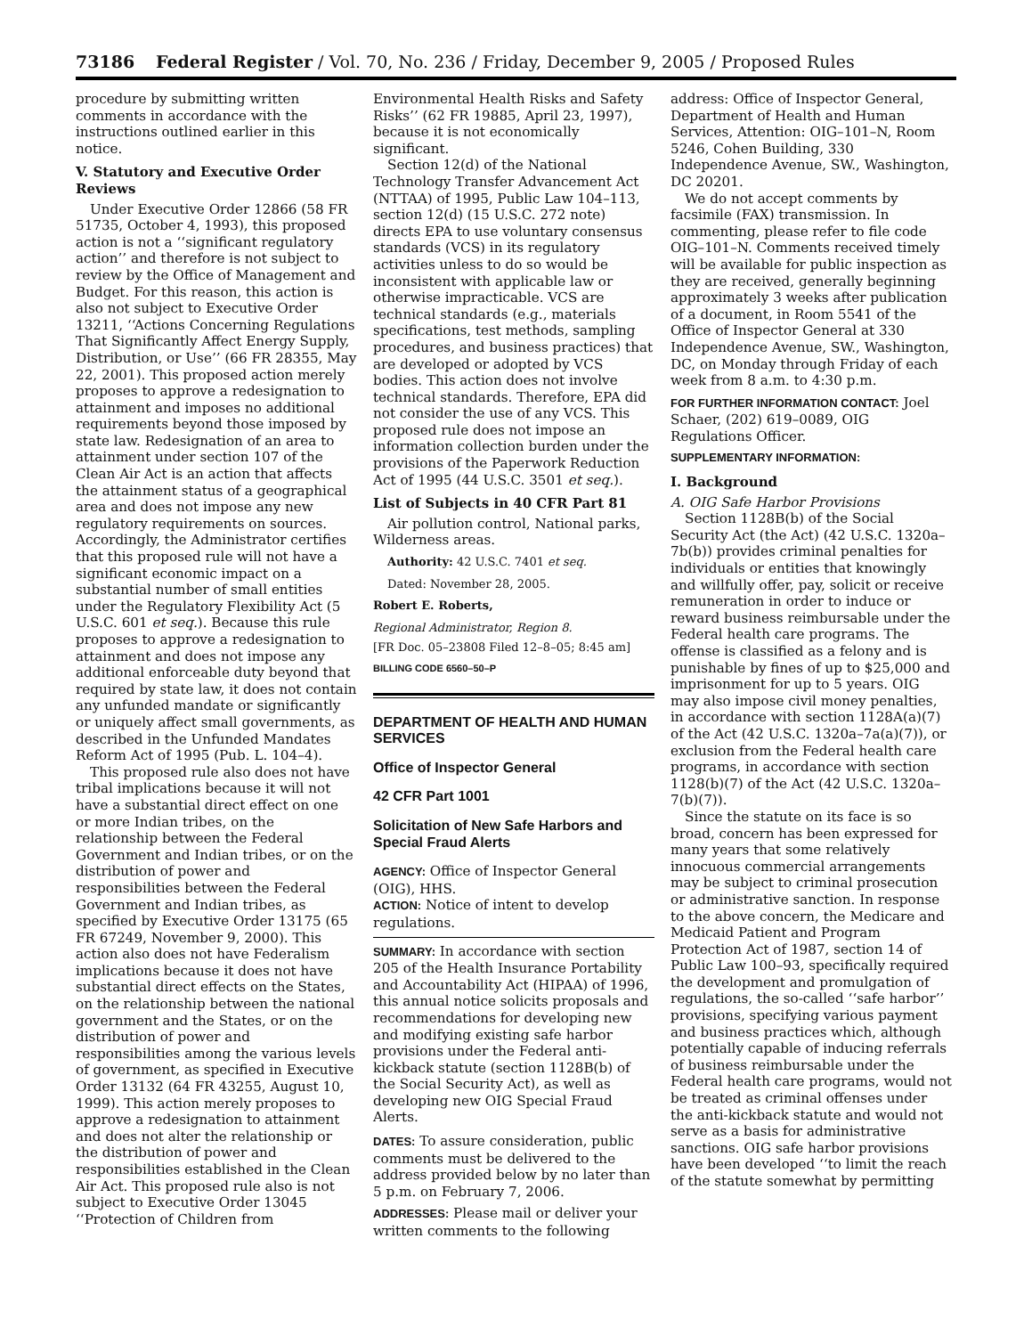73186 Federal Register / Vol. 70, No. 236 / Friday, December 9, 2005 / Proposed Rules
procedure by submitting written comments in accordance with the instructions outlined earlier in this notice.
V. Statutory and Executive Order Reviews
Under Executive Order 12866 (58 FR 51735, October 4, 1993), this proposed action is not a ‘‘significant regulatory action’’ and therefore is not subject to review by the Office of Management and Budget. For this reason, this action is also not subject to Executive Order 13211, ‘‘Actions Concerning Regulations That Significantly Affect Energy Supply, Distribution, or Use’’ (66 FR 28355, May 22, 2001). This proposed action merely proposes to approve a redesignation to attainment and imposes no additional requirements beyond those imposed by state law. Redesignation of an area to attainment under section 107 of the Clean Air Act is an action that affects the attainment status of a geographical area and does not impose any new regulatory requirements on sources. Accordingly, the Administrator certifies that this proposed rule will not have a significant economic impact on a substantial number of small entities under the Regulatory Flexibility Act (5 U.S.C. 601 et seq.). Because this rule proposes to approve a redesignation to attainment and does not impose any additional enforceable duty beyond that required by state law, it does not contain any unfunded mandate or significantly or uniquely affect small governments, as described in the Unfunded Mandates Reform Act of 1995 (Pub. L. 104–4).
This proposed rule also does not have tribal implications because it will not have a substantial direct effect on one or more Indian tribes, on the relationship between the Federal Government and Indian tribes, or on the distribution of power and responsibilities between the Federal Government and Indian tribes, as specified by Executive Order 13175 (65 FR 67249, November 9, 2000). This action also does not have Federalism implications because it does not have substantial direct effects on the States, on the relationship between the national government and the States, or on the distribution of power and responsibilities among the various levels of government, as specified in Executive Order 13132 (64 FR 43255, August 10, 1999). This action merely proposes to approve a redesignation to attainment and does not alter the relationship or the distribution of power and responsibilities established in the Clean Air Act. This proposed rule also is not subject to Executive Order 13045 ‘‘Protection of Children from
Environmental Health Risks and Safety Risks’’ (62 FR 19885, April 23, 1997), because it is not economically significant.
Section 12(d) of the National Technology Transfer Advancement Act (NTTAA) of 1995, Public Law 104–113, section 12(d) (15 U.S.C. 272 note) directs EPA to use voluntary consensus standards (VCS) in its regulatory activities unless to do so would be inconsistent with applicable law or otherwise impracticable. VCS are technical standards (e.g., materials specifications, test methods, sampling procedures, and business practices) that are developed or adopted by VCS bodies. This action does not involve technical standards. Therefore, EPA did not consider the use of any VCS. This proposed rule does not impose an information collection burden under the provisions of the Paperwork Reduction Act of 1995 (44 U.S.C. 3501 et seq.).
List of Subjects in 40 CFR Part 81
Air pollution control, National parks, Wilderness areas.
Authority: 42 U.S.C. 7401 et seq.
Dated: November 28, 2005.
Robert E. Roberts,
Regional Administrator, Region 8.
[FR Doc. 05–23808 Filed 12–8–05; 8:45 am]
BILLING CODE 6560–50–P
DEPARTMENT OF HEALTH AND HUMAN SERVICES
Office of Inspector General
42 CFR Part 1001
Solicitation of New Safe Harbors and Special Fraud Alerts
AGENCY: Office of Inspector General (OIG), HHS.
ACTION: Notice of intent to develop regulations.
SUMMARY: In accordance with section 205 of the Health Insurance Portability and Accountability Act (HIPAA) of 1996, this annual notice solicits proposals and recommendations for developing new and modifying existing safe harbor provisions under the Federal anti-kickback statute (section 1128B(b) of the Social Security Act), as well as developing new OIG Special Fraud Alerts.
DATES: To assure consideration, public comments must be delivered to the address provided below by no later than 5 p.m. on February 7, 2006.
ADDRESSES: Please mail or deliver your written comments to the following
address: Office of Inspector General, Department of Health and Human Services, Attention: OIG–101–N, Room 5246, Cohen Building, 330 Independence Avenue, SW., Washington, DC 20201.
We do not accept comments by facsimile (FAX) transmission. In commenting, please refer to file code OIG–101–N. Comments received timely will be available for public inspection as they are received, generally beginning approximately 3 weeks after publication of a document, in Room 5541 of the Office of Inspector General at 330 Independence Avenue, SW., Washington, DC, on Monday through Friday of each week from 8 a.m. to 4:30 p.m.
FOR FURTHER INFORMATION CONTACT: Joel Schaer, (202) 619–0089, OIG Regulations Officer.
SUPPLEMENTARY INFORMATION:
I. Background
A. OIG Safe Harbor Provisions
Section 1128B(b) of the Social Security Act (the Act) (42 U.S.C. 1320a–7b(b)) provides criminal penalties for individuals or entities that knowingly and willfully offer, pay, solicit or receive remuneration in order to induce or reward business reimbursable under the Federal health care programs. The offense is classified as a felony and is punishable by fines of up to $25,000 and imprisonment for up to 5 years. OIG may also impose civil money penalties, in accordance with section 1128A(a)(7) of the Act (42 U.S.C. 1320a–7a(a)(7)), or exclusion from the Federal health care programs, in accordance with section 1128(b)(7) of the Act (42 U.S.C. 1320a–7(b)(7)).
Since the statute on its face is so broad, concern has been expressed for many years that some relatively innocuous commercial arrangements may be subject to criminal prosecution or administrative sanction. In response to the above concern, the Medicare and Medicaid Patient and Program Protection Act of 1987, section 14 of Public Law 100–93, specifically required the development and promulgation of regulations, the so-called ‘‘safe harbor’’ provisions, specifying various payment and business practices which, although potentially capable of inducing referrals of business reimbursable under the Federal health care programs, would not be treated as criminal offenses under the anti-kickback statute and would not serve as a basis for administrative sanctions. OIG safe harbor provisions have been developed ‘‘to limit the reach of the statute somewhat by permitting